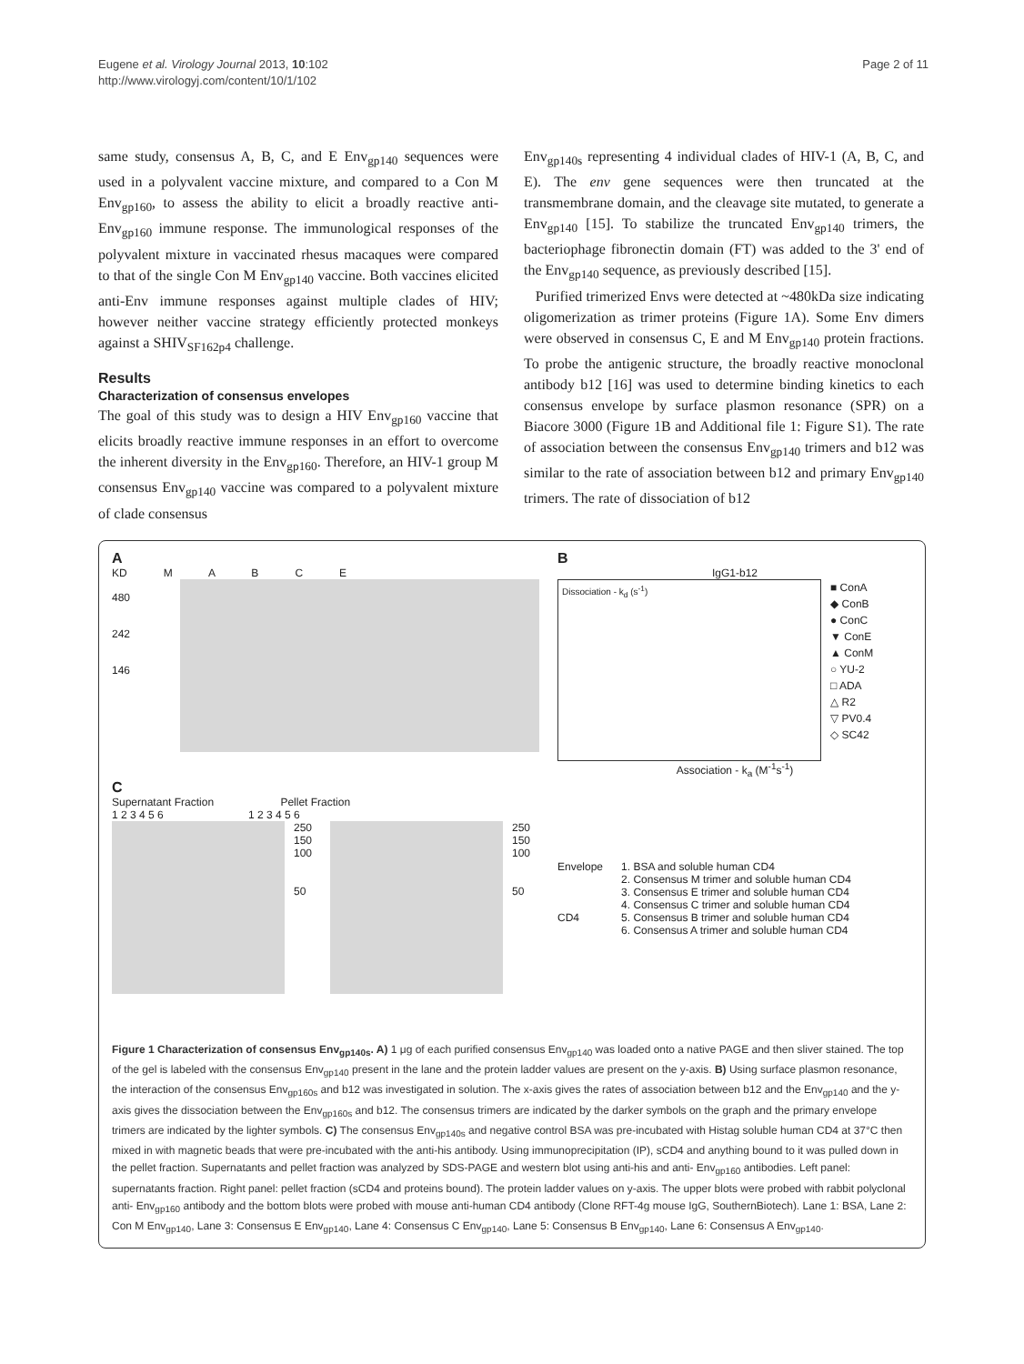Eugene et al. Virology Journal 2013, 10:102
http://www.virologyj.com/content/10/1/102
Page 2 of 11
same study, consensus A, B, C, and E Env<sub>gp140</sub> sequences were used in a polyvalent vaccine mixture, and compared to a Con M Env<sub>gp160</sub>, to assess the ability to elicit a broadly reactive anti-Env<sub>gp160</sub> immune response. The immunological responses of the polyvalent mixture in vaccinated rhesus macaques were compared to that of the single Con M Env<sub>gp140</sub> vaccine. Both vaccines elicited anti-Env immune responses against multiple clades of HIV; however neither vaccine strategy efficiently protected monkeys against a SHIV<sub>SF162p4</sub> challenge.
Results
Characterization of consensus envelopes
The goal of this study was to design a HIV Env<sub>gp160</sub> vaccine that elicits broadly reactive immune responses in an effort to overcome the inherent diversity in the Env<sub>gp160</sub>. Therefore, an HIV-1 group M consensus Env<sub>gp140</sub> vaccine was compared to a polyvalent mixture of clade consensus
Env<sub>gp140s</sub> representing 4 individual clades of HIV-1 (A, B, C, and E). The env gene sequences were then truncated at the transmembrane domain, and the cleavage site mutated, to generate a Env<sub>gp140</sub> [15]. To stabilize the truncated Env<sub>gp140</sub> trimers, the bacteriophage fibronectin domain (FT) was added to the 3' end of the Env<sub>gp140</sub> sequence, as previously described [15].
Purified trimerized Envs were detected at ~480kDa size indicating oligomerization as trimer proteins (Figure 1A). Some Env dimers were observed in consensus C, E and M Env<sub>gp140</sub> protein fractions. To probe the antigenic structure, the broadly reactive monoclonal antibody b12 [16] was used to determine binding kinetics to each consensus envelope by surface plasmon resonance (SPR) on a Biacore 3000 (Figure 1B and Additional file 1: Figure S1). The rate of association between the consensus Env<sub>gp140</sub> trimers and b12 was similar to the rate of association between b12 and primary Env<sub>gp140</sub> trimers. The rate of dissociation of b12
A
KD M A B C E
480
242
146
C
Supernatant Fraction Pellet Fraction
1 2 3 4 5 6 1 2 3 4 5 6
250
150
100
50
250
150
100
50
B
IgG1-b12
Dissociation - k<sub>d</sub> (s<sup>-1</sup>)
■ ConA
◆ ConB
● ConC
▼ ConE
▲ ConM
○ YU-2
□ ADA
△ R2
▽ PV0.4
◇ SC42
Association - k<sub>a</sub> (M<sup>-1</sup>s<sup>-1</sup>)
Envelope
CD4
1. BSA and soluble human CD4
2. Consensus M trimer and soluble human CD4
3. Consensus E trimer and soluble human CD4
4. Consensus C trimer and soluble human CD4
5. Consensus B trimer and soluble human CD4
6. Consensus A trimer and soluble human CD4
Figure 1 Characterization of consensus Env<sub>gp140s</sub>. A) 1 μg of each purified consensus Env<sub>gp140</sub> was loaded onto a native PAGE and then sliver stained. The top of the gel is labeled with the consensus Env<sub>gp140</sub> present in the lane and the protein ladder values are present on the y-axis. B) Using surface plasmon resonance, the interaction of the consensus Env<sub>gp160s</sub> and b12 was investigated in solution. The x-axis gives the rates of association between b12 and the Env<sub>gp140</sub> and the y-axis gives the dissociation between the Env<sub>gp160s</sub> and b12. The consensus trimers are indicated by the darker symbols on the graph and the primary envelope trimers are indicated by the lighter symbols. C) The consensus Env<sub>gp140s</sub> and negative control BSA was pre-incubated with Histag soluble human CD4 at 37°C then mixed in with magnetic beads that were pre-incubated with the anti-his antibody. Using immunoprecipitation (IP), sCD4 and anything bound to it was pulled down in the pellet fraction. Supernatants and pellet fraction was analyzed by SDS-PAGE and western blot using anti-his and anti- Env<sub>gp160</sub> antibodies. Left panel: supernatants fraction. Right panel: pellet fraction (sCD4 and proteins bound). The protein ladder values on y-axis. The upper blots were probed with rabbit polyclonal anti- Env<sub>gp160</sub> antibody and the bottom blots were probed with mouse anti-human CD4 antibody (Clone RFT-4g mouse IgG, SouthernBiotech). Lane 1: BSA, Lane 2: Con M Env<sub>gp140</sub>, Lane 3: Consensus E Env<sub>gp140</sub>, Lane 4: Consensus C Env<sub>gp140</sub>, Lane 5: Consensus B Env<sub>gp140</sub>, Lane 6: Consensus A Env<sub>gp140</sub>.